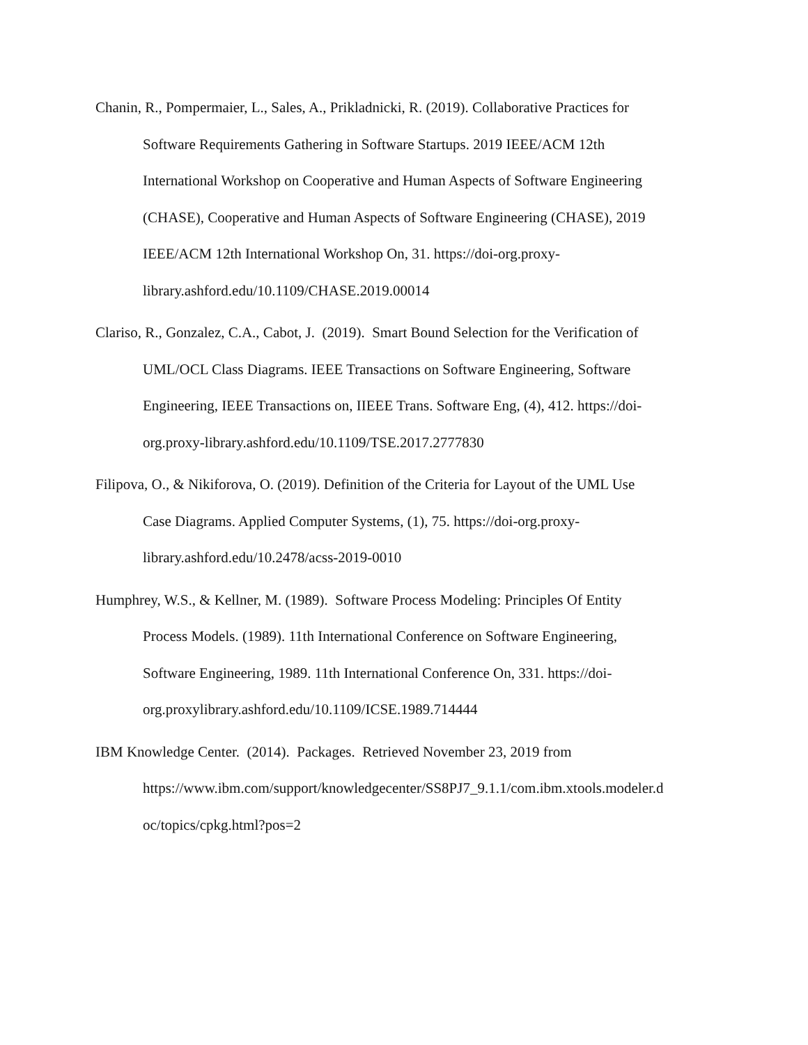Chanin, R., Pompermaier, L., Sales, A., Prikladnicki, R. (2019). Collaborative Practices for
Software Requirements Gathering in Software Startups. 2019 IEEE/ACM 12th
International Workshop on Cooperative and Human Aspects of Software Engineering
(CHASE), Cooperative and Human Aspects of Software Engineering (CHASE), 2019
IEEE/ACM 12th International Workshop On, 31. https://doi-org.proxy-
library.ashford.edu/10.1109/CHASE.2019.00014
Clariso, R., Gonzalez, C.A., Cabot, J. (2019). Smart Bound Selection for the Verification of
UML/OCL Class Diagrams. IEEE Transactions on Software Engineering, Software
Engineering, IEEE Transactions on, IIEEE Trans. Software Eng, (4), 412. https://doi-
org.proxy-library.ashford.edu/10.1109/TSE.2017.2777830
Filipova, O., & Nikiforova, O. (2019). Definition of the Criteria for Layout of the UML Use
Case Diagrams. Applied Computer Systems, (1), 75. https://doi-org.proxy-
library.ashford.edu/10.2478/acss-2019-0010
Humphrey, W.S., & Kellner, M. (1989). Software Process Modeling: Principles Of Entity
Process Models. (1989). 11th International Conference on Software Engineering,
Software Engineering, 1989. 11th International Conference On, 331. https://doi-
org.proxylibrary.ashford.edu/10.1109/ICSE.1989.714444
IBM Knowledge Center. (2014). Packages. Retrieved November 23, 2019 from
https://www.ibm.com/support/knowledgecenter/SS8PJ7_9.1.1/com.ibm.xtools.modeler.d
oc/topics/cpkg.html?pos=2